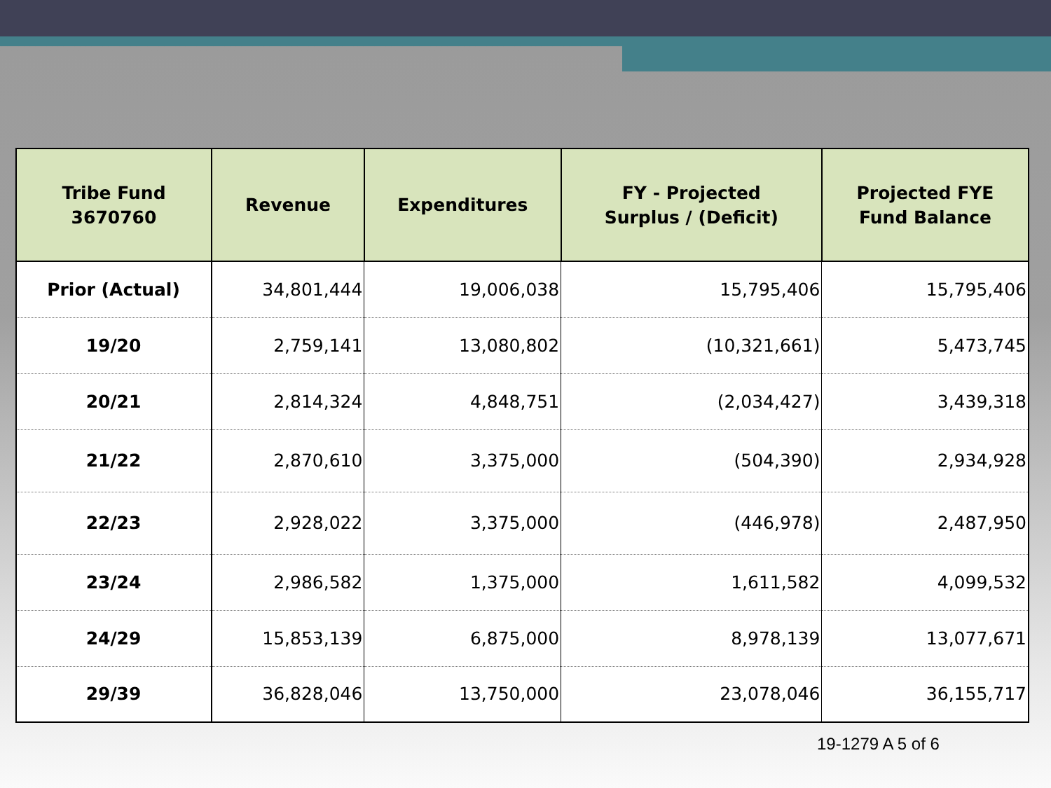| Tribe Fund 3670760 | Revenue | Expenditures | FY - Projected Surplus / (Deficit) | Projected FYE Fund Balance |
| --- | --- | --- | --- | --- |
| Prior (Actual) | 34,801,444 | 19,006,038 | 15,795,406 | 15,795,406 |
| 19/20 | 2,759,141 | 13,080,802 | (10,321,661) | 5,473,745 |
| 20/21 | 2,814,324 | 4,848,751 | (2,034,427) | 3,439,318 |
| 21/22 | 2,870,610 | 3,375,000 | (504,390) | 2,934,928 |
| 22/23 | 2,928,022 | 3,375,000 | (446,978) | 2,487,950 |
| 23/24 | 2,986,582 | 1,375,000 | 1,611,582 | 4,099,532 |
| 24/29 | 15,853,139 | 6,875,000 | 8,978,139 | 13,077,671 |
| 29/39 | 36,828,046 | 13,750,000 | 23,078,046 | 36,155,717 |
19-1279 A 5 of 6